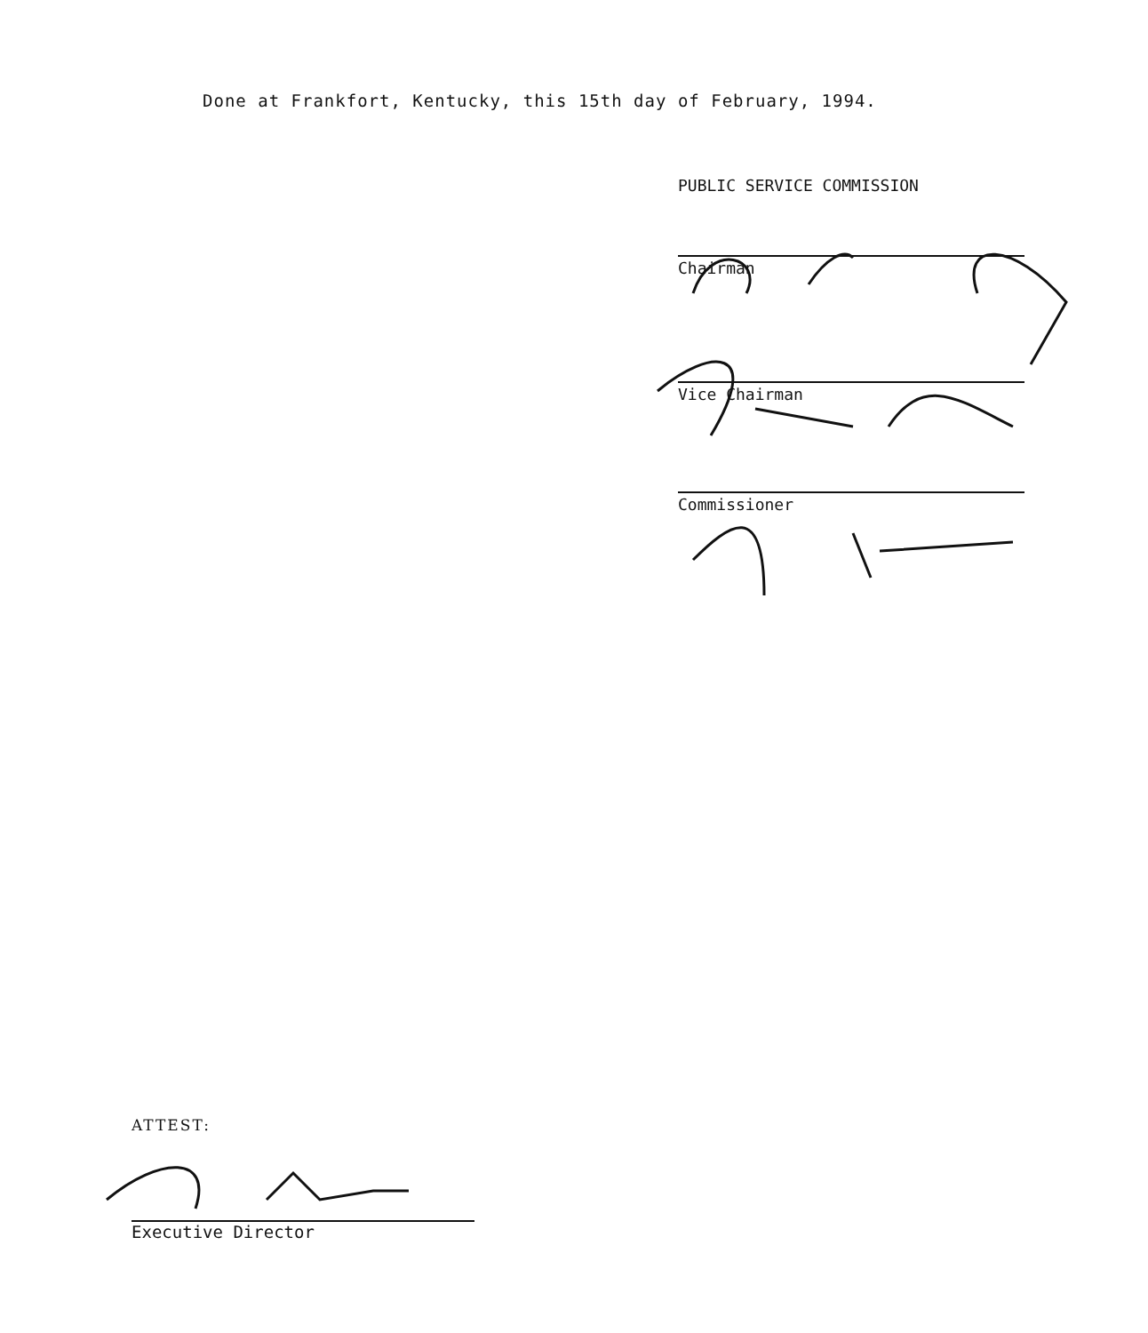Done at Frankfort, Kentucky, this 15th day of February, 1994.
PUBLIC SERVICE COMMISSION
Chairman
Vice Chairman
Commissioner
ATTEST:
Executive Director